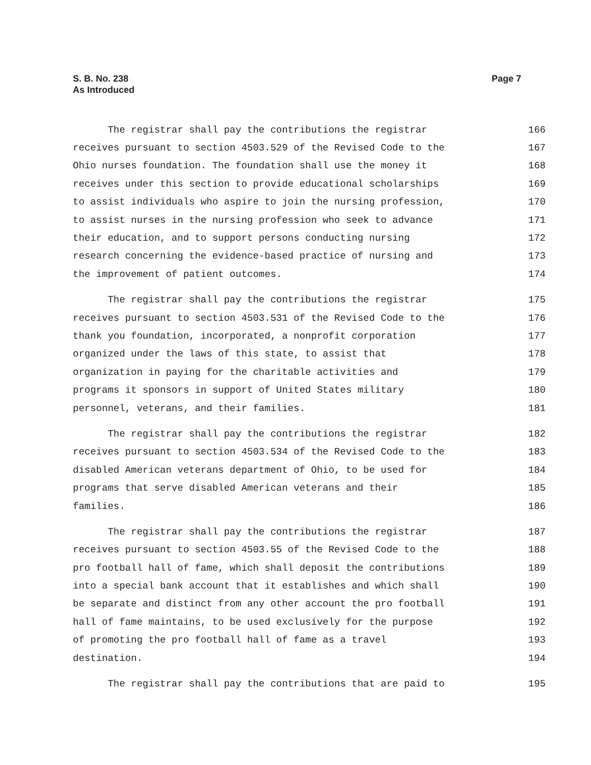S. B. No. 238
As Introduced
Page 7
The registrar shall pay the contributions the registrar 166
receives pursuant to section 4503.529 of the Revised Code to the 167
Ohio nurses foundation. The foundation shall use the money it 168
receives under this section to provide educational scholarships 169
to assist individuals who aspire to join the nursing profession, 170
to assist nurses in the nursing profession who seek to advance 171
their education, and to support persons conducting nursing 172
research concerning the evidence-based practice of nursing and 173
the improvement of patient outcomes. 174
The registrar shall pay the contributions the registrar 175
receives pursuant to section 4503.531 of the Revised Code to the 176
thank you foundation, incorporated, a nonprofit corporation 177
organized under the laws of this state, to assist that 178
organization in paying for the charitable activities and 179
programs it sponsors in support of United States military 180
personnel, veterans, and their families. 181
The registrar shall pay the contributions the registrar 182
receives pursuant to section 4503.534 of the Revised Code to the 183
disabled American veterans department of Ohio, to be used for 184
programs that serve disabled American veterans and their 185
families. 186
The registrar shall pay the contributions the registrar 187
receives pursuant to section 4503.55 of the Revised Code to the 188
pro football hall of fame, which shall deposit the contributions 189
into a special bank account that it establishes and which shall 190
be separate and distinct from any other account the pro football 191
hall of fame maintains, to be used exclusively for the purpose 192
of promoting the pro football hall of fame as a travel 193
destination. 194
The registrar shall pay the contributions that are paid to 195